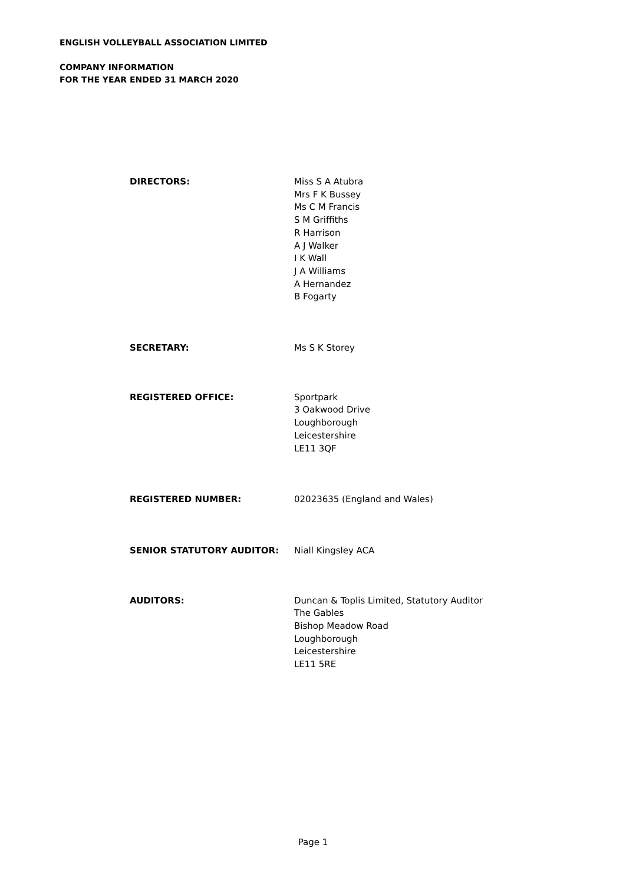ENGLISH VOLLEYBALL ASSOCIATION LIMITED
COMPANY INFORMATION
FOR THE YEAR ENDED 31 MARCH 2020
DIRECTORS: Miss S A Atubra
Mrs F K Bussey
Ms C M Francis
S M Griffiths
R Harrison
A J Walker
I K Wall
J A Williams
A Hernandez
B Fogarty
SECRETARY: Ms S K Storey
REGISTERED OFFICE: Sportpark
3 Oakwood Drive
Loughborough
Leicestershire
LE11 3QF
REGISTERED NUMBER: 02023635 (England and Wales)
SENIOR STATUTORY AUDITOR: Niall Kingsley ACA
AUDITORS: Duncan & Toplis Limited, Statutory Auditor
The Gables
Bishop Meadow Road
Loughborough
Leicestershire
LE11 5RE
Page 1